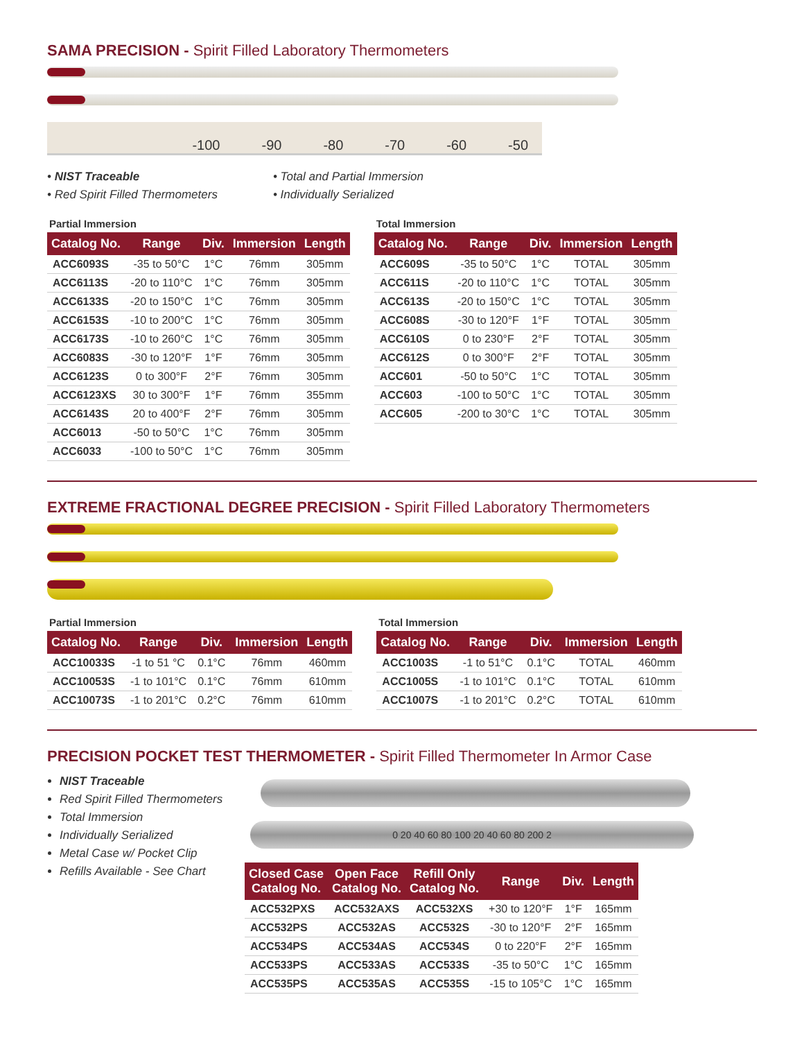SAMA PRECISION - Spirit Filled Laboratory Thermometers
-100 -90 -80 -70 -60 -50
• NIST Traceable
• Red Spirit Filled Thermometers
• Total and Partial Immersion
• Individually Serialized
Partial Immersion
| Catalog No. | Range | Div. | Immersion | Length |
| --- | --- | --- | --- | --- |
| ACC6093S | -35 to 50°C | 1°C | 76mm | 305mm |
| ACC6113S | -20 to 110°C | 1°C | 76mm | 305mm |
| ACC6133S | -20 to 150°C | 1°C | 76mm | 305mm |
| ACC6153S | -10 to 200°C | 1°C | 76mm | 305mm |
| ACC6173S | -10 to 260°C | 1°C | 76mm | 305mm |
| ACC6083S | -30 to 120°F | 1°F | 76mm | 305mm |
| ACC6123S | 0 to 300°F | 2°F | 76mm | 305mm |
| ACC6123XS | 30 to 300°F | 1°F | 76mm | 355mm |
| ACC6143S | 20 to 400°F | 2°F | 76mm | 305mm |
| ACC6013 | -50 to 50°C | 1°C | 76mm | 305mm |
| ACC6033 | -100 to 50°C | 1°C | 76mm | 305mm |
Total Immersion
| Catalog No. | Range | Div. | Immersion | Length |
| --- | --- | --- | --- | --- |
| ACC609S | -35 to 50°C | 1°C | TOTAL | 305mm |
| ACC611S | -20 to 110°C | 1°C | TOTAL | 305mm |
| ACC613S | -20 to 150°C | 1°C | TOTAL | 305mm |
| ACC608S | -30 to 120°F | 1°F | TOTAL | 305mm |
| ACC610S | 0 to 230°F | 2°F | TOTAL | 305mm |
| ACC612S | 0 to 300°F | 2°F | TOTAL | 305mm |
| ACC601 | -50 to 50°C | 1°C | TOTAL | 305mm |
| ACC603 | -100 to 50°C | 1°C | TOTAL | 305mm |
| ACC605 | -200 to 30°C | 1°C | TOTAL | 305mm |
EXTREME FRACTIONAL DEGREE PRECISION - Spirit Filled Laboratory Thermometers
Partial Immersion
| Catalog No. | Range | Div. | Immersion | Length |
| --- | --- | --- | --- | --- |
| ACC10033S | -1 to 51 °C | 0.1°C | 76mm | 460mm |
| ACC10053S | -1 to 101°C | 0.1°C | 76mm | 610mm |
| ACC10073S | -1 to 201°C | 0.2°C | 76mm | 610mm |
Total Immersion
| Catalog No. | Range | Div. | Immersion | Length |
| --- | --- | --- | --- | --- |
| ACC1003S | -1 to 51°C | 0.1°C | TOTAL | 460mm |
| ACC1005S | -1 to 101°C | 0.1°C | TOTAL | 610mm |
| ACC1007S | -1 to 201°C | 0.2°C | TOTAL | 610mm |
PRECISION POCKET TEST THERMOMETER - Spirit Filled Thermometer In Armor Case
NIST Traceable
Red Spirit Filled Thermometers
Total Immersion
Individually Serialized
Metal Case w/ Pocket Clip
Refills Available - See Chart
0 20 40 60 80 100 20 40 60 80 200 2
| Closed Case Catalog No. | Open Face Catalog No. | Refill Only Catalog No. | Range | Div. | Length |
| --- | --- | --- | --- | --- | --- |
| ACC532PXS | ACC532AXS | ACC532XS | +30 to 120°F | 1°F | 165mm |
| ACC532PS | ACC532AS | ACC532S | -30 to 120°F | 2°F | 165mm |
| ACC534PS | ACC534AS | ACC534S | 0 to 220°F | 2°F | 165mm |
| ACC533PS | ACC533AS | ACC533S | -35 to 50°C | 1°C | 165mm |
| ACC535PS | ACC535AS | ACC535S | -15 to 105°C | 1°C | 165mm |